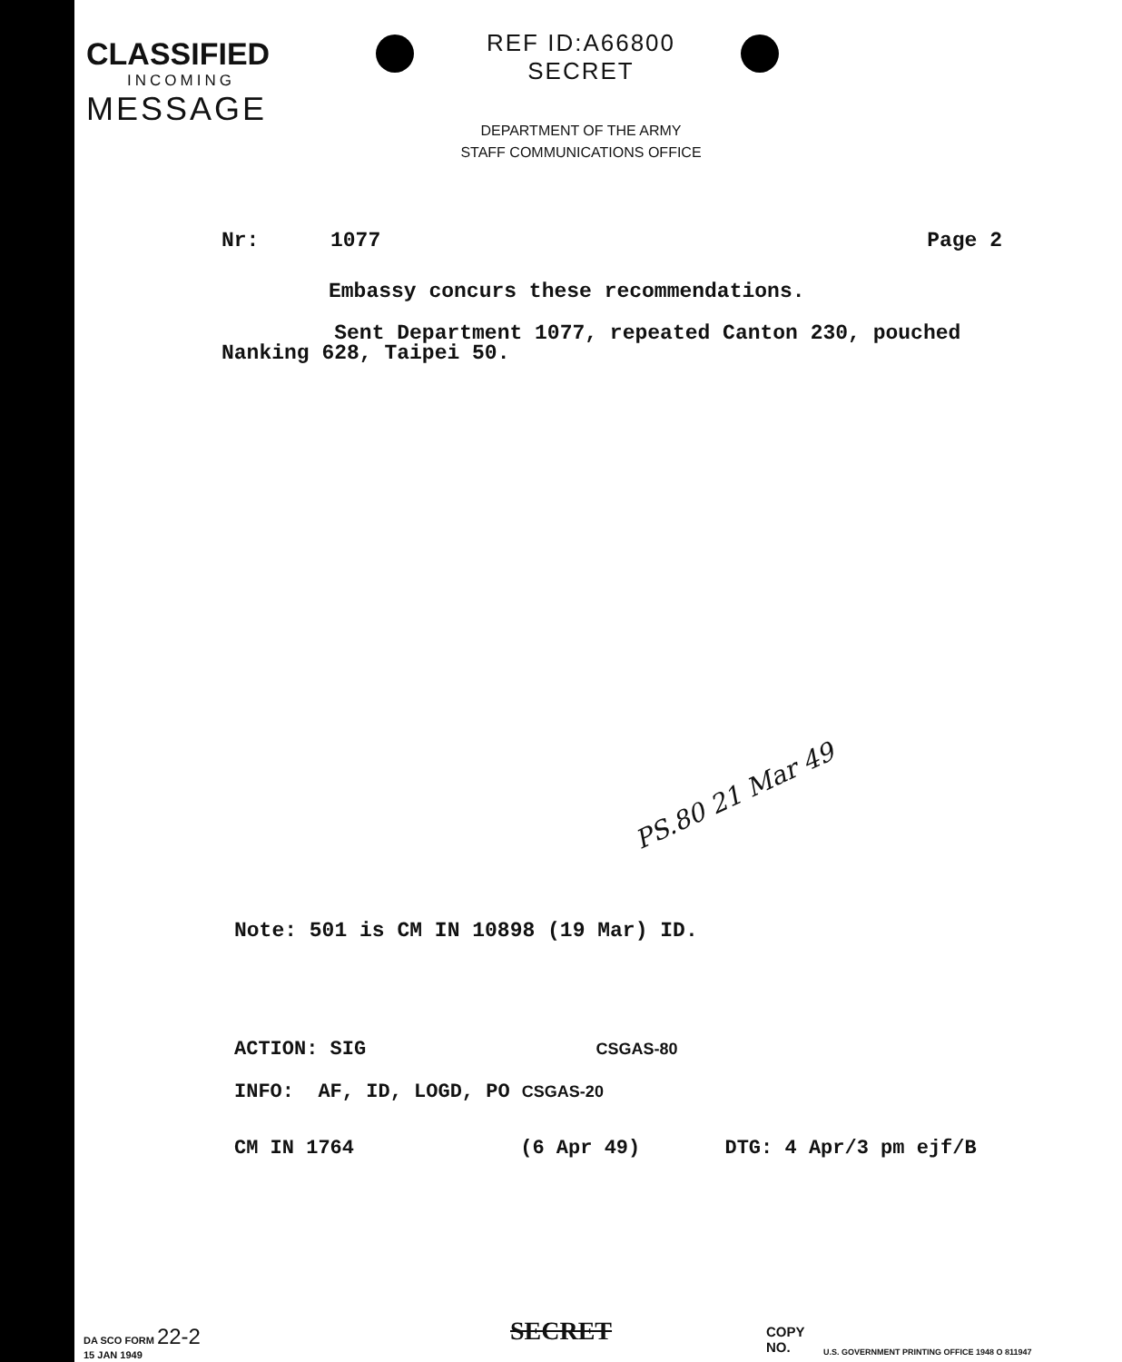CLASSIFIED
INCOMING
MESSAGE
REF ID:A66800 SECRET
DEPARTMENT OF THE ARMY
STAFF COMMUNICATIONS OFFICE
Nr: 1077 Page 2
Embassy concurs these recommendations.
Sent Department 1077, repeated Canton 230, pouched Nanking 628, Taipei 50.
PS.80 21 Mar 49
Note: 501 is CM IN 10898 (19 Mar) ID.
ACTION: SIG CSGAS-80
INFO: AF, ID, LOGD, PO CSGAS-20
CM IN 1764 (6 Apr 49) DTG: 4 Apr/3 pm ejf/B
DA SCO FORM 22-2
15 JAN 1949
SECRET COPY NO.
U.S. GOVERNMENT PRINTING OFFICE 1948 O 811947